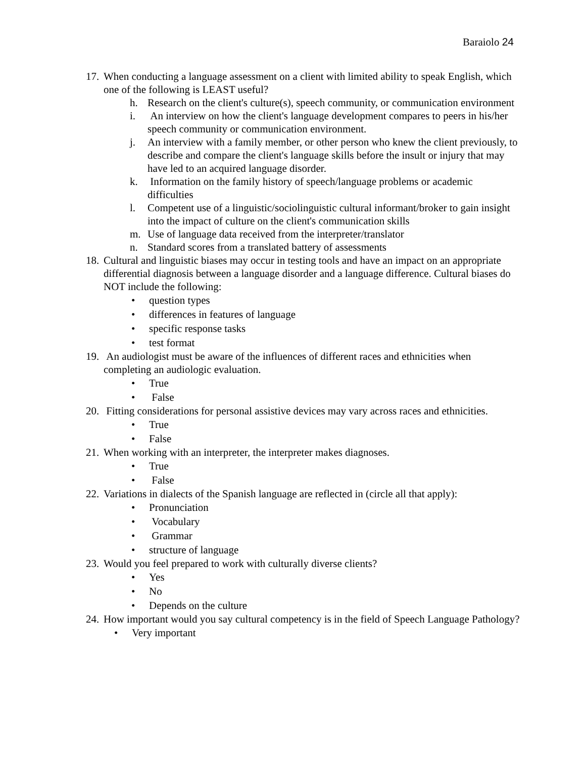Baraiolo 24
17. When conducting a language assessment on a client with limited ability to speak English, which one of the following is LEAST useful?
h. Research on the client's culture(s), speech community, or communication environment
i. An interview on how the client's language development compares to peers in his/her speech community or communication environment.
j. An interview with a family member, or other person who knew the client previously, to describe and compare the client's language skills before the insult or injury that may have led to an acquired language disorder.
k. Information on the family history of speech/language problems or academic difficulties
l. Competent use of a linguistic/sociolinguistic cultural informant/broker to gain insight into the impact of culture on the client's communication skills
m. Use of language data received from the interpreter/translator
n. Standard scores from a translated battery of assessments
18. Cultural and linguistic biases may occur in testing tools and have an impact on an appropriate differential diagnosis between a language disorder and a language difference. Cultural biases do NOT include the following:
• question types
• differences in features of language
• specific response tasks
• test format
19. An audiologist must be aware of the influences of different races and ethnicities when completing an audiologic evaluation.
• True
• False
20. Fitting considerations for personal assistive devices may vary across races and ethnicities.
• True
• False
21. When working with an interpreter, the interpreter makes diagnoses.
• True
• False
22. Variations in dialects of the Spanish language are reflected in (circle all that apply):
• Pronunciation
• Vocabulary
• Grammar
• structure of language
23. Would you feel prepared to work with culturally diverse clients?
• Yes
• No
• Depends on the culture
24. How important would you say cultural competency is in the field of Speech Language Pathology?
• Very important